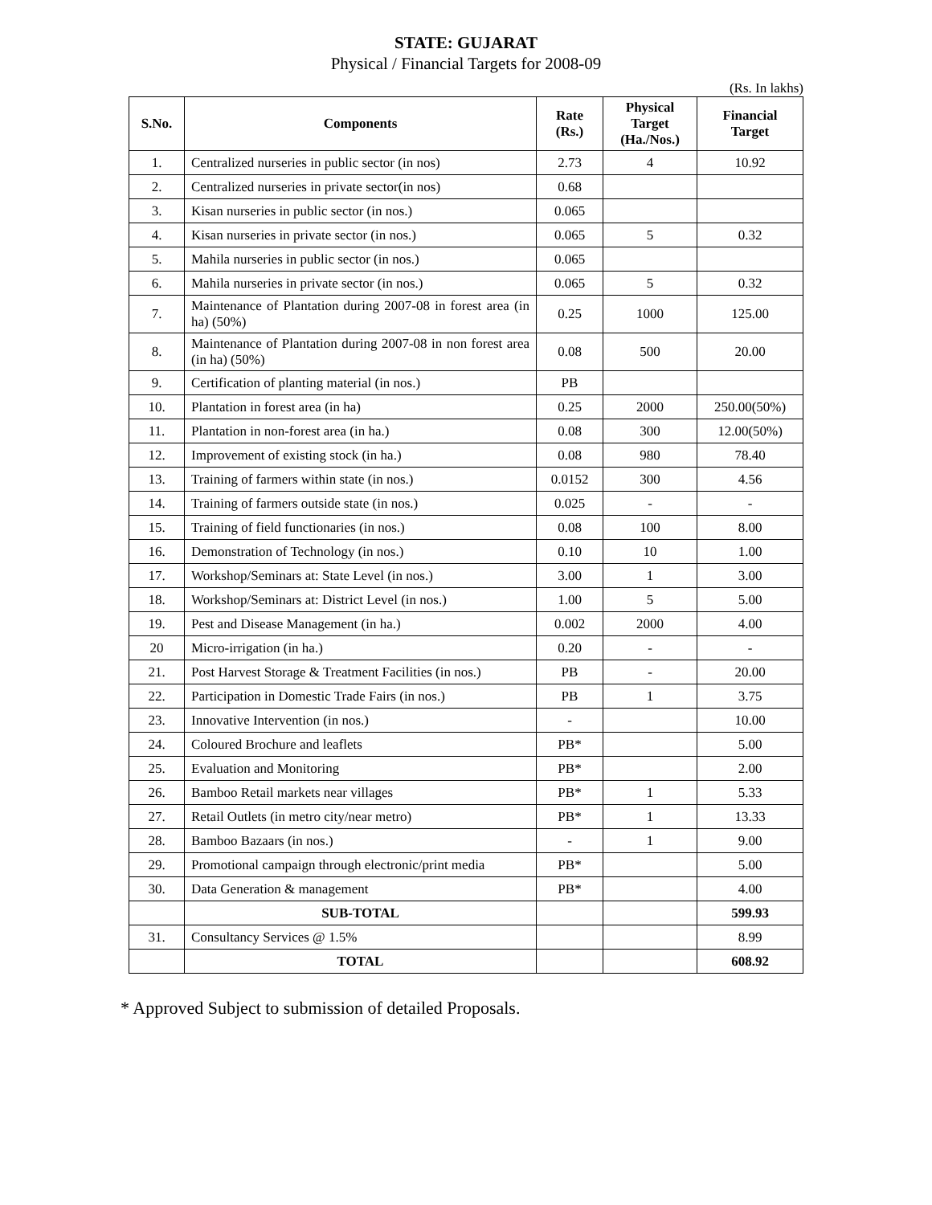STATE: GUJARAT
Physical / Financial Targets for 2008-09
(Rs. In lakhs)
| S.No. | Components | Rate (Rs.) | Physical Target (Ha./Nos.) | Financial Target |
| --- | --- | --- | --- | --- |
| 1. | Centralized nurseries in public sector (in nos) | 2.73 | 4 | 10.92 |
| 2. | Centralized nurseries in private sector(in nos) | 0.68 | | |
| 3. | Kisan nurseries in public sector (in nos.) | 0.065 | | |
| 4. | Kisan nurseries in private sector (in nos.) | 0.065 | 5 | 0.32 |
| 5. | Mahila nurseries in public sector (in nos.) | 0.065 | | |
| 6. | Mahila nurseries in private sector (in nos.) | 0.065 | 5 | 0.32 |
| 7. | Maintenance of Plantation during 2007-08 in forest area (in ha) (50%) | 0.25 | 1000 | 125.00 |
| 8. | Maintenance of Plantation during 2007-08 in non forest area (in ha) (50%) | 0.08 | 500 | 20.00 |
| 9. | Certification of planting material (in nos.) | PB | | |
| 10. | Plantation in forest area (in ha) | 0.25 | 2000 | 250.00(50%) |
| 11. | Plantation in non-forest area (in ha.) | 0.08 | 300 | 12.00(50%) |
| 12. | Improvement of existing stock (in ha.) | 0.08 | 980 | 78.40 |
| 13. | Training of farmers within state (in nos.) | 0.0152 | 300 | 4.56 |
| 14. | Training of farmers outside state (in nos.) | 0.025 | - | - |
| 15. | Training of field functionaries (in nos.) | 0.08 | 100 | 8.00 |
| 16. | Demonstration of Technology (in nos.) | 0.10 | 10 | 1.00 |
| 17. | Workshop/Seminars at: State Level (in nos.) | 3.00 | 1 | 3.00 |
| 18. | Workshop/Seminars at: District Level (in nos.) | 1.00 | 5 | 5.00 |
| 19. | Pest and Disease Management (in ha.) | 0.002 | 2000 | 4.00 |
| 20 | Micro-irrigation (in ha.) | 0.20 | - | - |
| 21. | Post Harvest Storage & Treatment Facilities (in nos.) | PB | - | 20.00 |
| 22. | Participation in Domestic Trade Fairs (in nos.) | PB | 1 | 3.75 |
| 23. | Innovative Intervention (in nos.) | - | | 10.00 |
| 24. | Coloured Brochure and leaflets | PB* | | 5.00 |
| 25. | Evaluation and Monitoring | PB* | | 2.00 |
| 26. | Bamboo Retail markets near villages | PB* | 1 | 5.33 |
| 27. | Retail Outlets (in metro city/near metro) | PB* | 1 | 13.33 |
| 28. | Bamboo Bazaars (in nos.) | - | 1 | 9.00 |
| 29. | Promotional campaign through electronic/print media | PB* | | 5.00 |
| 30. | Data Generation & management | PB* | | 4.00 |
| | SUB-TOTAL | | | 599.93 |
| 31. | Consultancy Services @ 1.5% | | | 8.99 |
| | TOTAL | | | 608.92 |
* Approved Subject to submission of detailed Proposals.